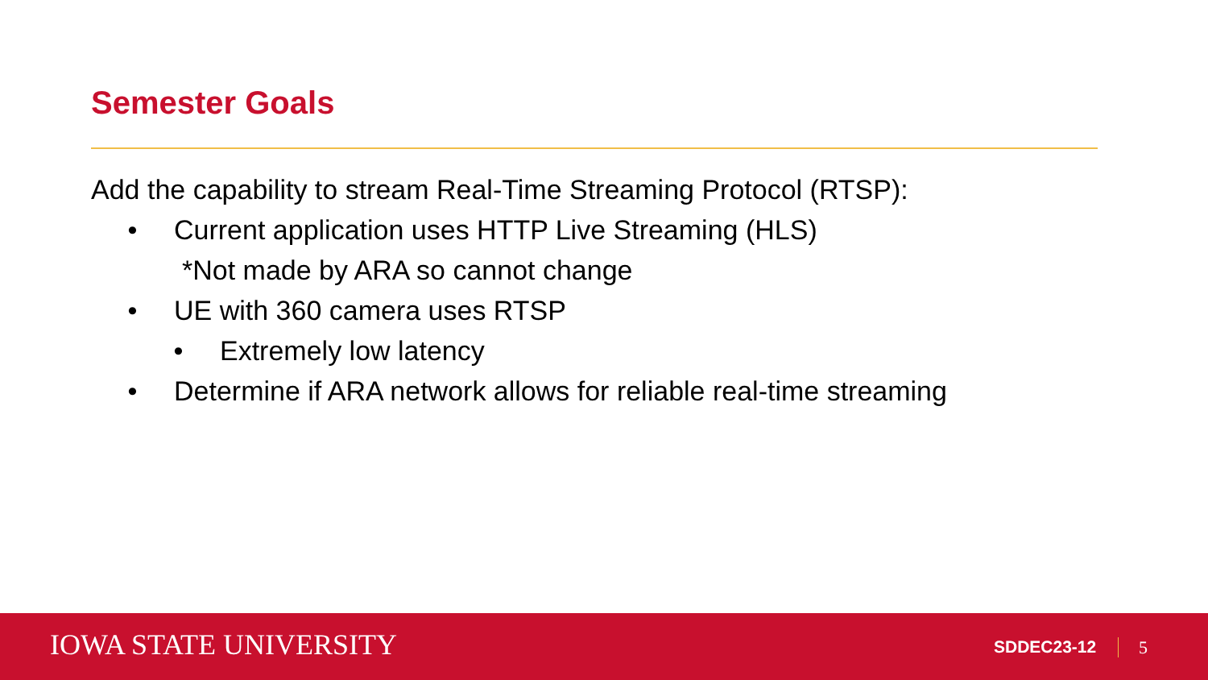Semester Goals
Add the capability to stream Real-Time Streaming Protocol (RTSP):
• Current application uses HTTP Live Streaming (HLS)
*Not made by ARA so cannot change
• UE with 360 camera uses RTSP
• Extremely low latency
• Determine if ARA network allows for reliable real-time streaming
IOWA STATE UNIVERSITY SDDEC23-12 5